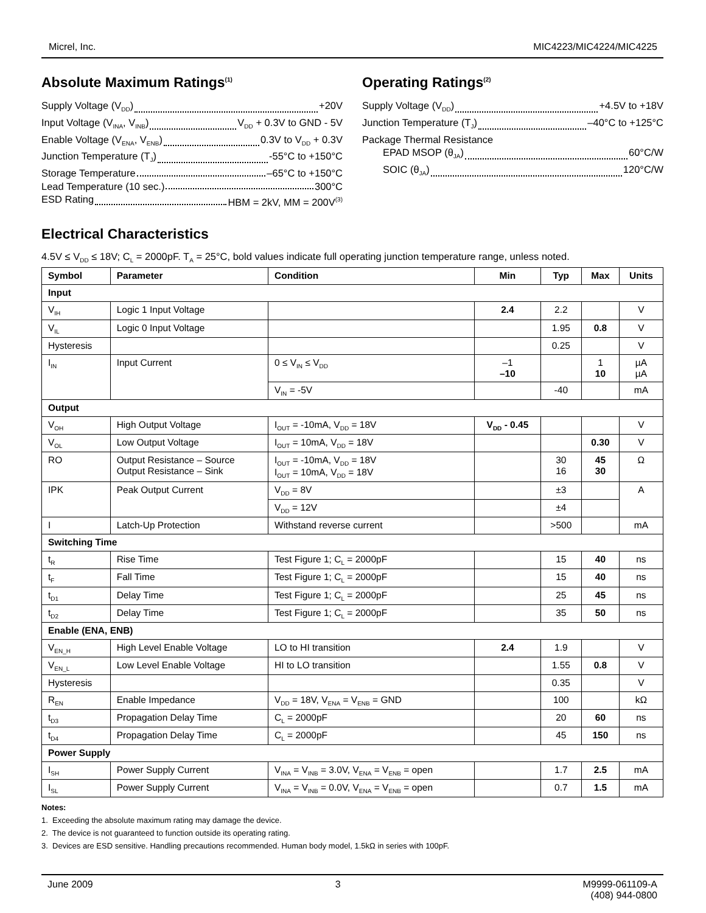Micrel, Inc. MIC4223/MIC4224/MIC4225
Absolute Maximum Ratings<sup>(1)</sup>
Supply Voltage (V<sub>DD</sub>) +20V
Input Voltage (V<sub>INA</sub>, V<sub>INB</sub>) V<sub>DD</sub> + 0.3V to GND - 5V
Enable Voltage (V<sub>ENA</sub>, V<sub>ENB</sub>) 0.3V to V<sub>DD</sub> + 0.3V
Junction Temperature (T<sub>J</sub>) -55°C to +150°C
Storage Temperature –65°C to +150°C
Lead Temperature (10 sec.) 300°C
ESD Rating HBM = 2kV, MM = 200V<sup>(3)</sup>
Operating Ratings<sup>(2)</sup>
Supply Voltage (V<sub>DD</sub>) +4.5V to +18V
Junction Temperature (T<sub>J</sub>) –40°C to +125°C
Package Thermal Resistance
EPAD MSOP (θ<sub>JA</sub>) 60°C/W
SOIC (θ<sub>JA</sub>) 120°C/W
Electrical Characteristics
4.5V ≤ V<sub>DD</sub> ≤ 18V; C<sub>L</sub> = 2000pF. T<sub>A</sub> = 25°C, bold values indicate full operating junction temperature range, unless noted.
| Symbol | Parameter | Condition | Min | Typ | Max | Units |
| --- | --- | --- | --- | --- | --- | --- |
| Input | | | | | | |
| V<sub>IH</sub> | Logic 1 Input Voltage | | 2.4 | 2.2 | | V |
| V<sub>IL</sub> | Logic 0 Input Voltage | | | 1.95 | 0.8 | V |
| Hysteresis | | | | 0.25 | | V |
| I<sub>IN</sub> | Input Current | 0 ≤ V<sub>IN</sub> ≤ V<sub>DD</sub> | –1 –10 | | 1 10 | µA µA |
| | | V<sub>IN</sub> = -5V | | -40 | | mA |
| Output | | | | | | |
| V<sub>OH</sub> | High Output Voltage | I<sub>OUT</sub> = -10mA, V<sub>DD</sub> = 18V | V<sub>DD</sub> - 0.45 | | | V |
| V<sub>OL</sub> | Low Output Voltage | I<sub>OUT</sub> = 10mA, V<sub>DD</sub> = 18V | | | 0.30 | V |
| RO | Output Resistance – Source Output Resistance – Sink | I<sub>OUT</sub> = -10mA, V<sub>DD</sub> = 18V I<sub>OUT</sub> = 10mA, V<sub>DD</sub> = 18V | | 30 16 | 45 30 | Ω |
| IPK | Peak Output Current | V<sub>DD</sub> = 8V | | ±3 | | A |
| | | V<sub>DD</sub> = 12V | | ±4 | | |
| I | Latch-Up Protection | Withstand reverse current | | >500 | | mA |
| Switching Time | | | | | | |
| t<sub>R</sub> | Rise Time | Test Figure 1; C<sub>L</sub> = 2000pF | | 15 | 40 | ns |
| t<sub>F</sub> | Fall Time | Test Figure 1; C<sub>L</sub> = 2000pF | | 15 | 40 | ns |
| t<sub>D1</sub> | Delay Time | Test Figure 1; C<sub>L</sub> = 2000pF | | 25 | 45 | ns |
| t<sub>D2</sub> | Delay Time | Test Figure 1; C<sub>L</sub> = 2000pF | | 35 | 50 | ns |
| Enable (ENA, ENB) | | | | | | |
| V<sub>EN_H</sub> | High Level Enable Voltage | LO to HI transition | 2.4 | 1.9 | | V |
| V<sub>EN_L</sub> | Low Level Enable Voltage | HI to LO transition | | 1.55 | 0.8 | V |
| Hysteresis | | | | 0.35 | | V |
| R<sub>EN</sub> | Enable Impedance | V<sub>DD</sub> = 18V, V<sub>ENA</sub> = V<sub>ENB</sub> = GND | | 100 | | kΩ |
| t<sub>D3</sub> | Propagation Delay Time | C<sub>L</sub> = 2000pF | | 20 | 60 | ns |
| t<sub>D4</sub> | Propagation Delay Time | C<sub>L</sub> = 2000pF | | 45 | 150 | ns |
| Power Supply | | | | | | |
| I<sub>SH</sub> | Power Supply Current | V<sub>INA</sub> = V<sub>INB</sub> = 3.0V, V<sub>ENA</sub> = V<sub>ENB</sub> = open | | 1.7 | 2.5 | mA |
| I<sub>SL</sub> | Power Supply Current | V<sub>INA</sub> = V<sub>INB</sub> = 0.0V, V<sub>ENA</sub> = V<sub>ENB</sub> = open | | 0.7 | 1.5 | mA |
Notes:
1. Exceeding the absolute maximum rating may damage the device.
2. The device is not guaranteed to function outside its operating rating.
3. Devices are ESD sensitive. Handling precautions recommended. Human body model, 1.5kΩ in series with 100pF.
June 2009 3 M9999-061109-A
(408) 944-0800